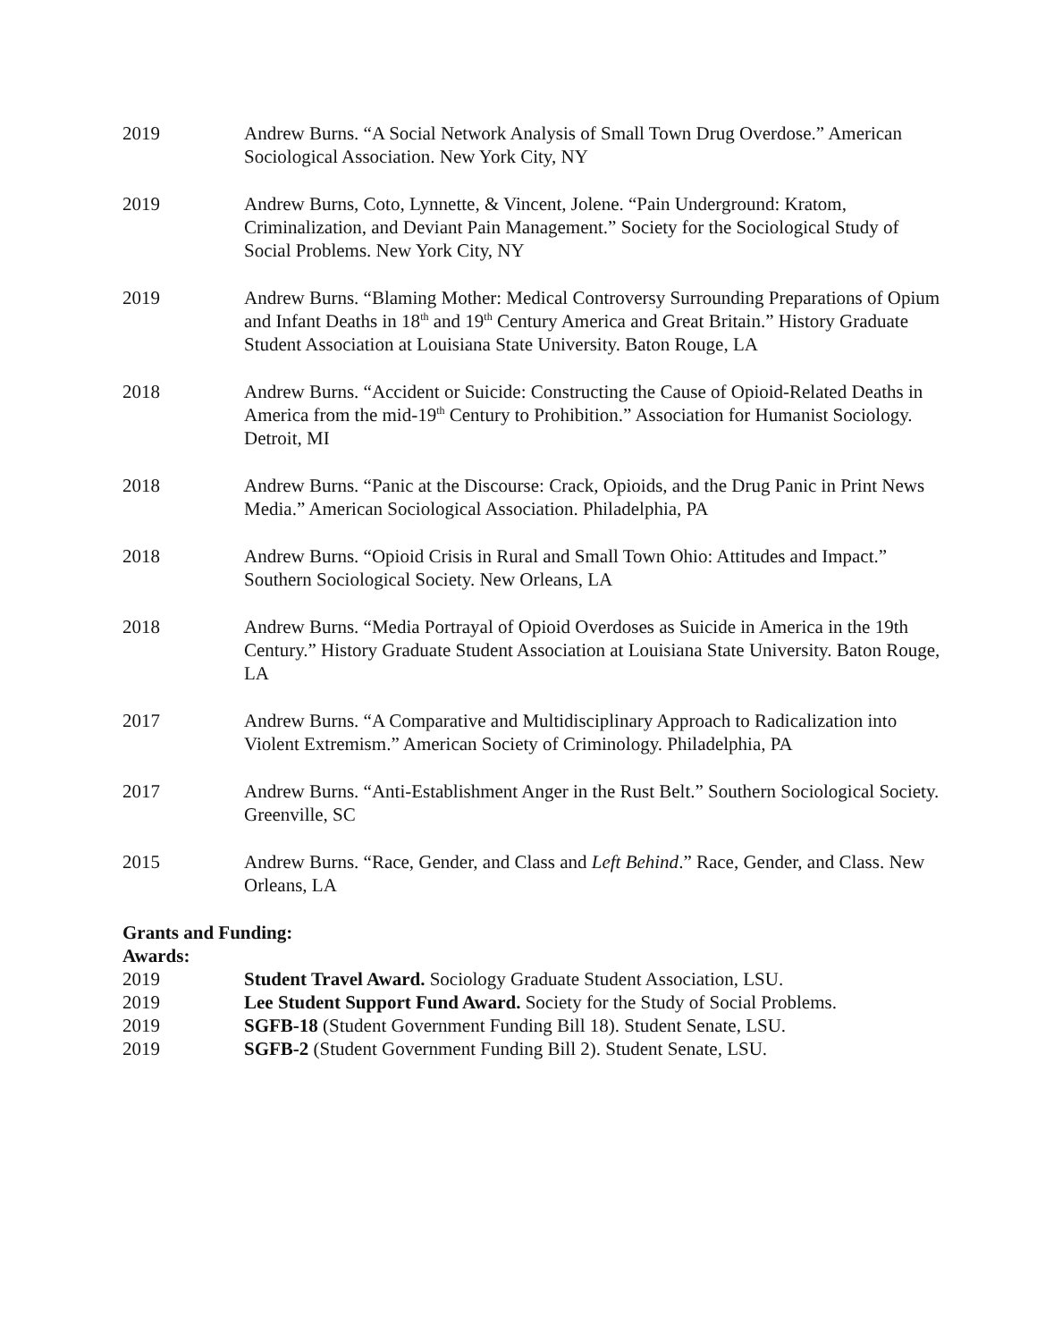2019 Andrew Burns. “A Social Network Analysis of Small Town Drug Overdose.” American Sociological Association. New York City, NY
2019 Andrew Burns, Coto, Lynnette, & Vincent, Jolene. “Pain Underground: Kratom, Criminalization, and Deviant Pain Management.” Society for the Sociological Study of Social Problems. New York City, NY
2019 Andrew Burns. “Blaming Mother: Medical Controversy Surrounding Preparations of Opium and Infant Deaths in 18<sup>th</sup> and 19<sup>th</sup> Century America and Great Britain.” History Graduate Student Association at Louisiana State University. Baton Rouge, LA
2018 Andrew Burns. “Accident or Suicide: Constructing the Cause of Opioid-Related Deaths in America from the mid-19<sup>th</sup> Century to Prohibition.” Association for Humanist Sociology. Detroit, MI
2018 Andrew Burns. “Panic at the Discourse: Crack, Opioids, and the Drug Panic in Print News Media.” American Sociological Association. Philadelphia, PA
2018 Andrew Burns. “Opioid Crisis in Rural and Small Town Ohio: Attitudes and Impact.” Southern Sociological Society. New Orleans, LA
2018 Andrew Burns. “Media Portrayal of Opioid Overdoses as Suicide in America in the 19th Century.” History Graduate Student Association at Louisiana State University. Baton Rouge, LA
2017 Andrew Burns. “A Comparative and Multidisciplinary Approach to Radicalization into Violent Extremism.” American Society of Criminology. Philadelphia, PA
2017 Andrew Burns. “Anti-Establishment Anger in the Rust Belt.” Southern Sociological Society. Greenville, SC
2015 Andrew Burns. “Race, Gender, and Class and Left Behind.” Race, Gender, and Class. New Orleans, LA
Grants and Funding:
Awards:
2019 Student Travel Award. Sociology Graduate Student Association, LSU.
2019 Lee Student Support Fund Award. Society for the Study of Social Problems.
2019 SGFB-18 (Student Government Funding Bill 18). Student Senate, LSU.
2019 SGFB-2 (Student Government Funding Bill 2). Student Senate, LSU.